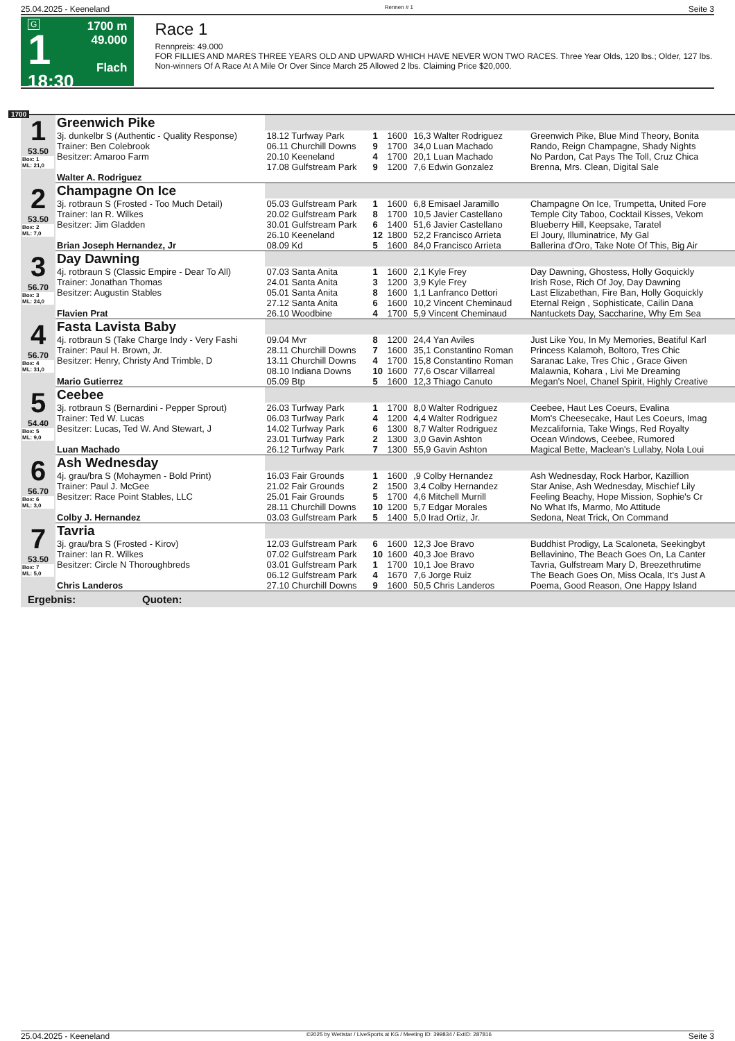25.04.2025 - Keeneland Rennen # 1 Seite 3
G
1
18:30
1700 m
49.000
Flach
Race 1
Rennpreis: 49.000
FOR FILLIES AND MARES THREE YEARS OLD AND UPWARD WHICH HAVE NEVER WON TWO RACES. Three Year Olds, 120 lbs.; Older, 127 lbs. Non-winners Of A Race At A Mile Or Over Since March 25 Allowed 2 lbs. Claiming Price $20,000.
1700
| 1 53.50 Box: 1 ML: 21,0 | Greenwich Pike | | | | | |
| | 3j. dunkelbr S (Authentic - Quality Response) | 18.12 Turfway Park | 1 | 1600 | 16,3 Walter Rodriguez | Greenwich Pike, Blue Mind Theory, Bonita |
| | Trainer: Ben Colebrook | 06.11 Churchill Downs | 9 | 1700 | 34,0 Luan Machado | Rando, Reign Champagne, Shady Nights |
| | Besitzer: Amaroo Farm | 20.10 Keeneland | 4 | 1700 | 20,1 Luan Machado | No Pardon, Cat Pays The Toll, Cruz Chica |
| | | 17.08 Gulfstream Park | 9 | 1200 | 7,6 Edwin Gonzalez | Brenna, Mrs. Clean, Digital Sale |
| | Walter A. Rodriguez | | | | | |
| 2 53.50 Box: 2 ML: 7,0 | Champagne On Ice | | | | | |
| | 3j. rotbraun S (Frosted - Too Much Detail) | 05.03 Gulfstream Park | 1 | 1600 | 6,8 Emisael Jaramillo | Champagne On Ice, Trumpetta, United Fore |
| | Trainer: Ian R. Wilkes | 20.02 Gulfstream Park | 8 | 1700 | 10,5 Javier Castellano | Temple City Taboo, Cocktail Kisses, Vekom |
| | Besitzer: Jim Gladden | 30.01 Gulfstream Park | 6 | 1400 | 51,6 Javier Castellano | Blueberry Hill, Keepsake, Taratel |
| | | 26.10 Keeneland | 12 | 1800 | 52,2 Francisco Arrieta | El Joury, Illuminatrice, My Gal |
| | Brian Joseph Hernandez, Jr | 08.09 Kd | 5 | 1600 | 84,0 Francisco Arrieta | Ballerina d'Oro, Take Note Of This, Big Air |
| 3 56.70 Box: 3 ML: 24,0 | Day Dawning | | | | | |
| | 4j. rotbraun S (Classic Empire - Dear To All) | 07.03 Santa Anita | 1 | 1600 | 2,1 Kyle Frey | Day Dawning, Ghostess, Holly Goquickly |
| | Trainer: Jonathan Thomas | 24.01 Santa Anita | 3 | 1200 | 3,9 Kyle Frey | Irish Rose, Rich Of Joy, Day Dawning |
| | Besitzer: Augustin Stables | 05.01 Santa Anita | 8 | 1600 | 1,1 Lanfranco Dettori | Last Elizabethan, Fire Ban, Holly Goquickly |
| | | 27.12 Santa Anita | 6 | 1600 | 10,2 Vincent Cheminaud | Eternal Reign , Sophisticate, Cailin Dana |
| | Flavien Prat | 26.10 Woodbine | 4 | 1700 | 5,9 Vincent Cheminaud | Nantuckets Day, Saccharine, Why Em Sea |
| 4 56.70 Box: 4 ML: 31,0 | Fasta Lavista Baby | | | | | |
| | 4j. rotbraun S (Take Charge Indy - Very Fashi | 09.04 Mvr | 8 | 1200 | 24,4 Yan Aviles | Just Like You, In My Memories, Beatiful Karl |
| | Trainer: Paul H. Brown, Jr. | 28.11 Churchill Downs | 7 | 1600 | 35,1 Constantino Roman | Princess Kalamoh, Boltoro, Tres Chic |
| | Besitzer: Henry, Christy And Trimble, D | 13.11 Churchill Downs | 4 | 1700 | 15,8 Constantino Roman | Saranac Lake, Tres Chic , Grace Given |
| | | 08.10 Indiana Downs | 10 | 1600 | 77,6 Oscar Villarreal | Malawnia, Kohara , Livi Me Dreaming |
| | Mario Gutierrez | 05.09 Btp | 5 | 1600 | 12,3 Thiago Canuto | Megan's Noel, Chanel Spirit, Highly Creative |
| 5 54.40 Box: 5 ML: 9,0 | Ceebee | | | | | |
| | 3j. rotbraun S (Bernardini - Pepper Sprout) | 26.03 Turfway Park | 1 | 1700 | 8,0 Walter Rodriguez | Ceebee, Haut Les Coeurs, Evalina |
| | Trainer: Ted W. Lucas | 06.03 Turfway Park | 4 | 1200 | 4,4 Walter Rodriguez | Mom's Cheesecake, Haut Les Coeurs, Imag |
| | Besitzer: Lucas, Ted W. And Stewart, J | 14.02 Turfway Park | 6 | 1300 | 8,7 Walter Rodriguez | Mezcalifornia, Take Wings, Red Royalty |
| | | 23.01 Turfway Park | 2 | 1300 | 3,0 Gavin Ashton | Ocean Windows, Ceebee, Rumored |
| | Luan Machado | 26.12 Turfway Park | 7 | 1300 | 55,9 Gavin Ashton | Magical Bette, Maclean's Lullaby, Nola Loui |
| 6 56.70 Box: 6 ML: 3,0 | Ash Wednesday | | | | | |
| | 4j. grau/bra S (Mohaymen - Bold Print) | 16.03 Fair Grounds | 1 | 1600 | ,9 Colby Hernandez | Ash Wednesday, Rock Harbor, Kazillion |
| | Trainer: Paul J. McGee | 21.02 Fair Grounds | 2 | 1500 | 3,4 Colby Hernandez | Star Anise, Ash Wednesday, Mischief Lily |
| | Besitzer: Race Point Stables, LLC | 25.01 Fair Grounds | 5 | 1700 | 4,6 Mitchell Murrill | Feeling Beachy, Hope Mission, Sophie's Cr |
| | | 28.11 Churchill Downs | 10 | 1200 | 5,7 Edgar Morales | No What Ifs, Marmo, Mo Attitude |
| | Colby J. Hernandez | 03.03 Gulfstream Park | 5 | 1400 | 5,0 Irad Ortiz, Jr. | Sedona, Neat Trick, On Command |
| 7 53.50 Box: 7 ML: 5,0 | Tavria | | | | | |
| | 3j. grau/bra S (Frosted - Kirov) | 12.03 Gulfstream Park | 6 | 1600 | 12,3 Joe Bravo | Buddhist Prodigy, La Scaloneta, Seekingbyt |
| | Trainer: Ian R. Wilkes | 07.02 Gulfstream Park | 10 | 1600 | 40,3 Joe Bravo | Bellavinino, The Beach Goes On, La Canter |
| | Besitzer: Circle N Thoroughbreds | 03.01 Gulfstream Park | 1 | 1700 | 10,1 Joe Bravo | Tavria, Gulfstream Mary D, Breezethrutime |
| | | 06.12 Gulfstream Park | 4 | 1670 | 7,6 Jorge Ruiz | The Beach Goes On, Miss Ocala, It's Just A |
| | Chris Landeros | 27.10 Churchill Downs | 9 | 1600 | 50,5 Chris Landeros | Poema, Good Reason, One Happy Island |
| Ergebnis: Quoten: | | | | | | |
25.04.2025 - Keeneland ©2025 by Wettstar / LiveSports.at KG / Meeting ID: 399834 / ExtID: 287816 Seite 3